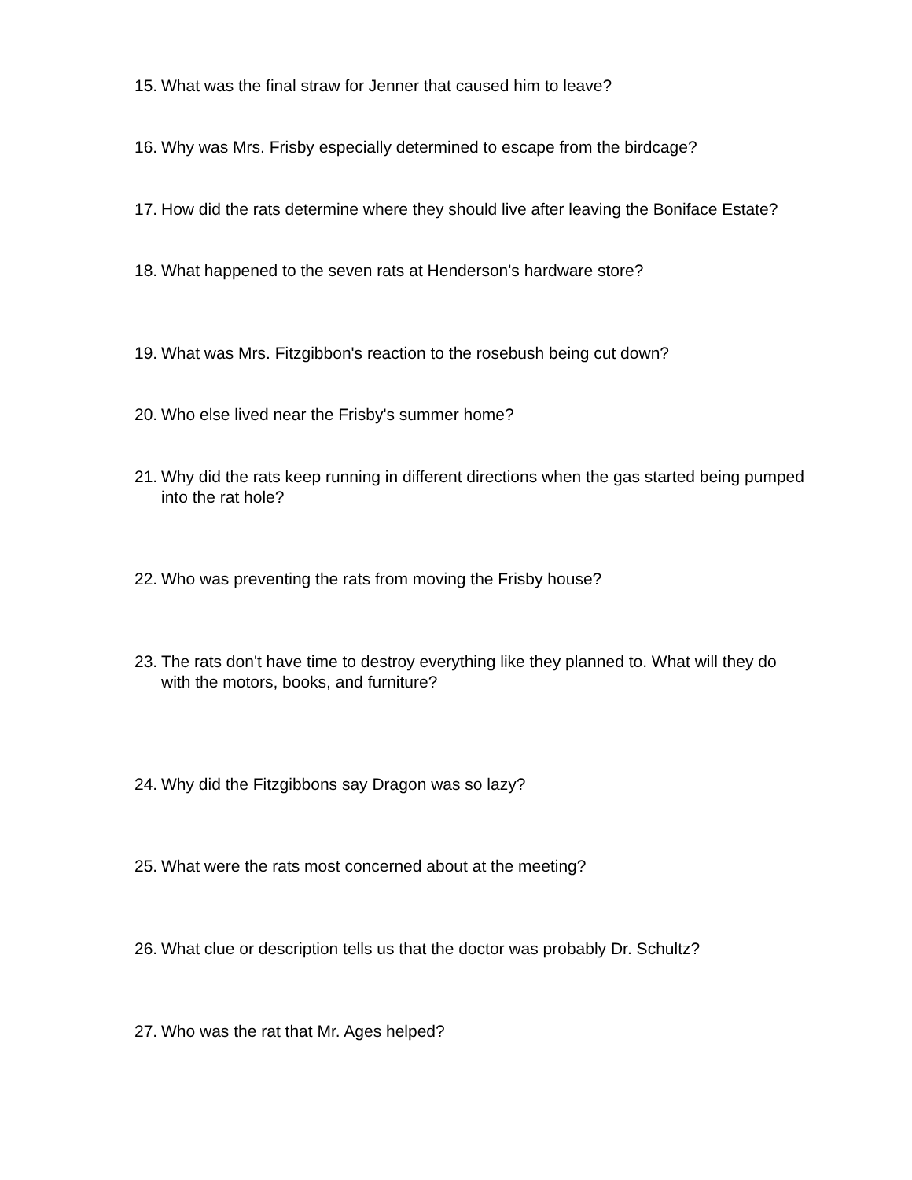15. What was the final straw for Jenner that caused him to leave?
16. Why was Mrs. Frisby especially determined to escape from the birdcage?
17. How did the rats determine where they should live after leaving the Boniface Estate?
18. What happened to the seven rats at Henderson's hardware store?
19. What was Mrs. Fitzgibbon's reaction to the rosebush being cut down?
20. Who else lived near the Frisby's summer home?
21. Why did the rats keep running in different directions when the gas started being pumped into the rat hole?
22. Who was preventing the rats from moving the Frisby house?
23. The rats don't have time to destroy everything like they planned to. What will they do with the motors, books, and furniture?
24. Why did the Fitzgibbons say Dragon was so lazy?
25. What were the rats most concerned about at the meeting?
26. What clue or description tells us that the doctor was probably Dr. Schultz?
27. Who was the rat that Mr. Ages helped?